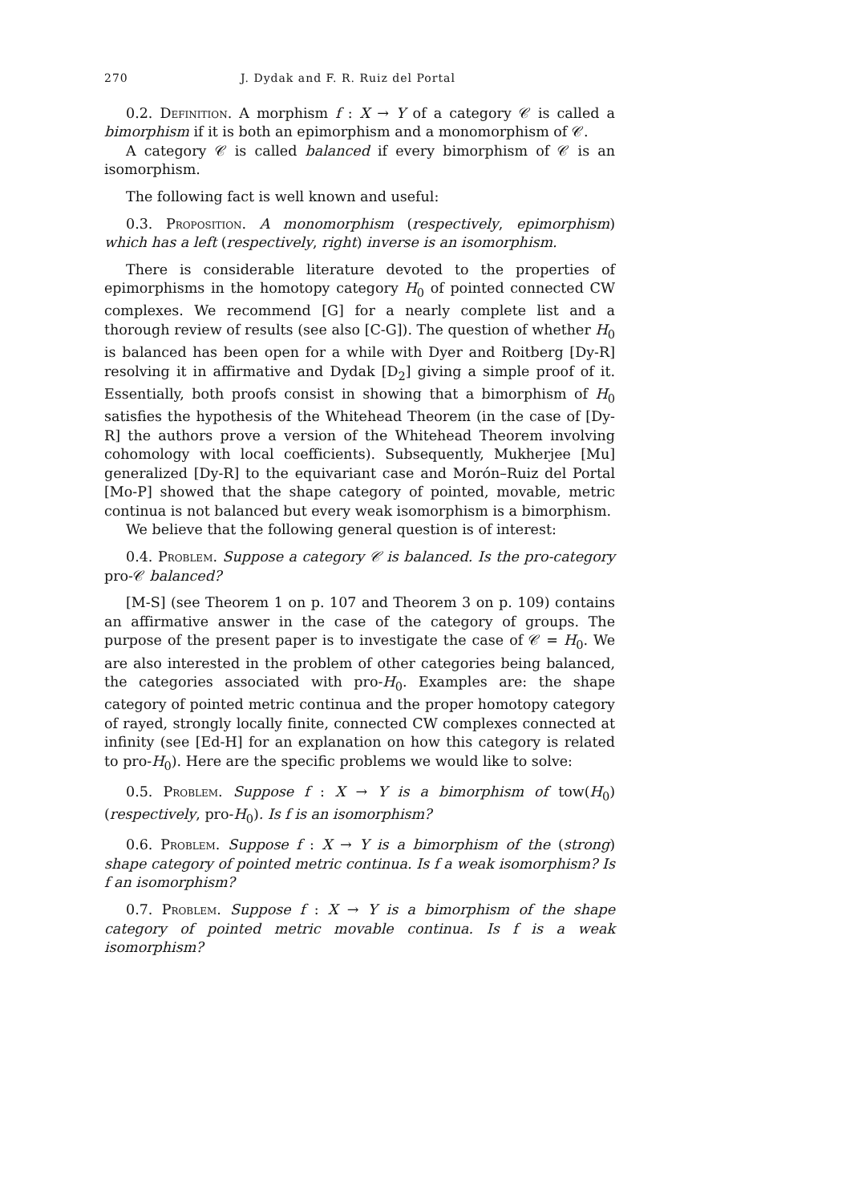270 J. Dydak and F. R. Ruiz del Portal
0.2. Definition. A morphism f : X → Y of a category 𝒞 is called a bimorphism if it is both an epimorphism and a monomorphism of 𝒞.
A category 𝒞 is called balanced if every bimorphism of 𝒞 is an isomorphism.
The following fact is well known and useful:
0.3. Proposition. A monomorphism (respectively, epimorphism) which has a left (respectively, right) inverse is an isomorphism.
There is considerable literature devoted to the properties of epimorphisms in the homotopy category H<sub>0</sub> of pointed connected CW complexes. We recommend [G] for a nearly complete list and a thorough review of results (see also [C-G]). The question of whether H<sub>0</sub> is balanced has been open for a while with Dyer and Roitberg [Dy-R] resolving it in affirmative and Dydak [D<sub>2</sub>] giving a simple proof of it. Essentially, both proofs consist in showing that a bimorphism of H<sub>0</sub> satisfies the hypothesis of the Whitehead Theorem (in the case of [Dy-R] the authors prove a version of the Whitehead Theorem involving cohomology with local coefficients). Subsequently, Mukherjee [Mu] generalized [Dy-R] to the equivariant case and Morón–Ruiz del Portal [Mo-P] showed that the shape category of pointed, movable, metric continua is not balanced but every weak isomorphism is a bimorphism.
We believe that the following general question is of interest:
0.4. Problem. Suppose a category 𝒞 is balanced. Is the pro-category pro-𝒞 balanced?
[M-S] (see Theorem 1 on p. 107 and Theorem 3 on p. 109) contains an affirmative answer in the case of the category of groups. The purpose of the present paper is to investigate the case of 𝒞 = H<sub>0</sub>. We are also interested in the problem of other categories being balanced, the categories associated with pro-H<sub>0</sub>. Examples are: the shape category of pointed metric continua and the proper homotopy category of rayed, strongly locally finite, connected CW complexes connected at infinity (see [Ed-H] for an explanation on how this category is related to pro-H<sub>0</sub>). Here are the specific problems we would like to solve:
0.5. Problem. Suppose f : X → Y is a bimorphism of tow(H<sub>0</sub>) (respectively, pro-H<sub>0</sub>). Is f is an isomorphism?
0.6. Problem. Suppose f : X → Y is a bimorphism of the (strong) shape category of pointed metric continua. Is f a weak isomorphism? Is f an isomorphism?
0.7. Problem. Suppose f : X → Y is a bimorphism of the shape category of pointed metric movable continua. Is f is a weak isomorphism?